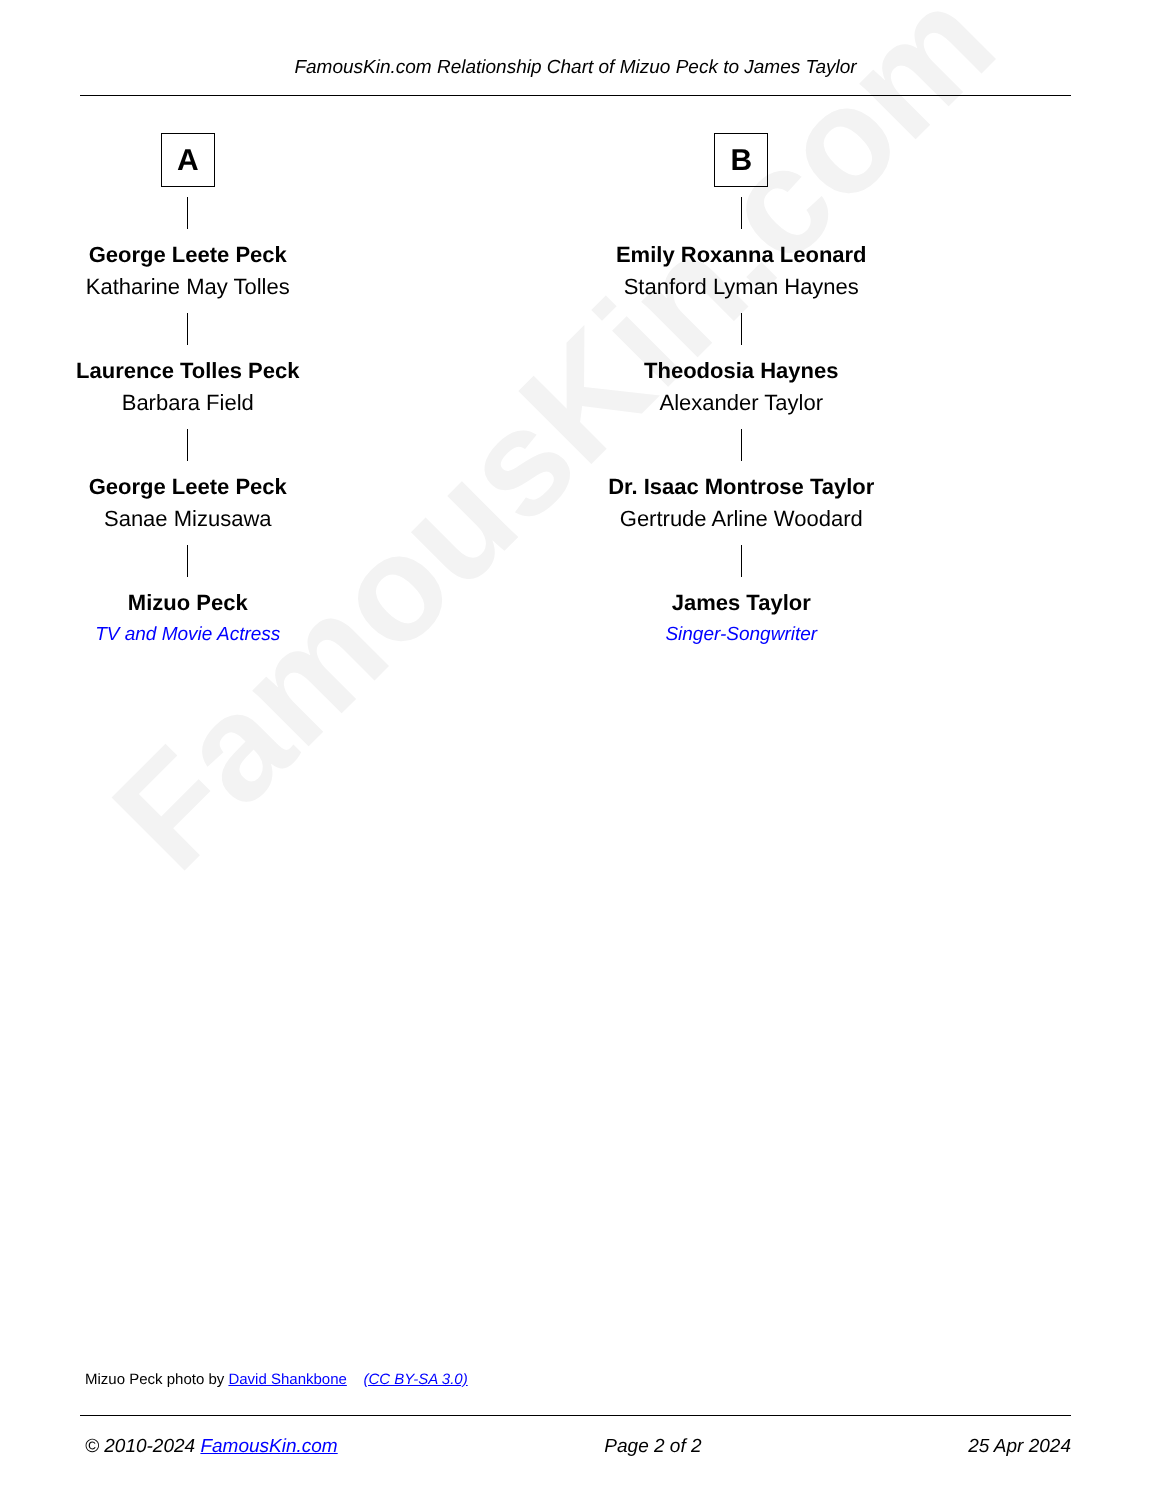FamousKin.com
FamousKin.com Relationship Chart of Mizuo Peck to James Taylor
A
George Leete Peck
Katharine May Tolles
Laurence Tolles Peck
Barbara Field
George Leete Peck
Sanae Mizusawa
Mizuo Peck
TV and Movie Actress
B
Emily Roxanna Leonard
Stanford Lyman Haynes
Theodosia Haynes
Alexander Taylor
Dr. Isaac Montrose Taylor
Gertrude Arline Woodard
James Taylor
Singer-Songwriter
Mizuo Peck photo by David Shankbone (CC BY-SA 3.0)
© 2010-2024 FamousKin.com Page 2 of 2 25 Apr 2024